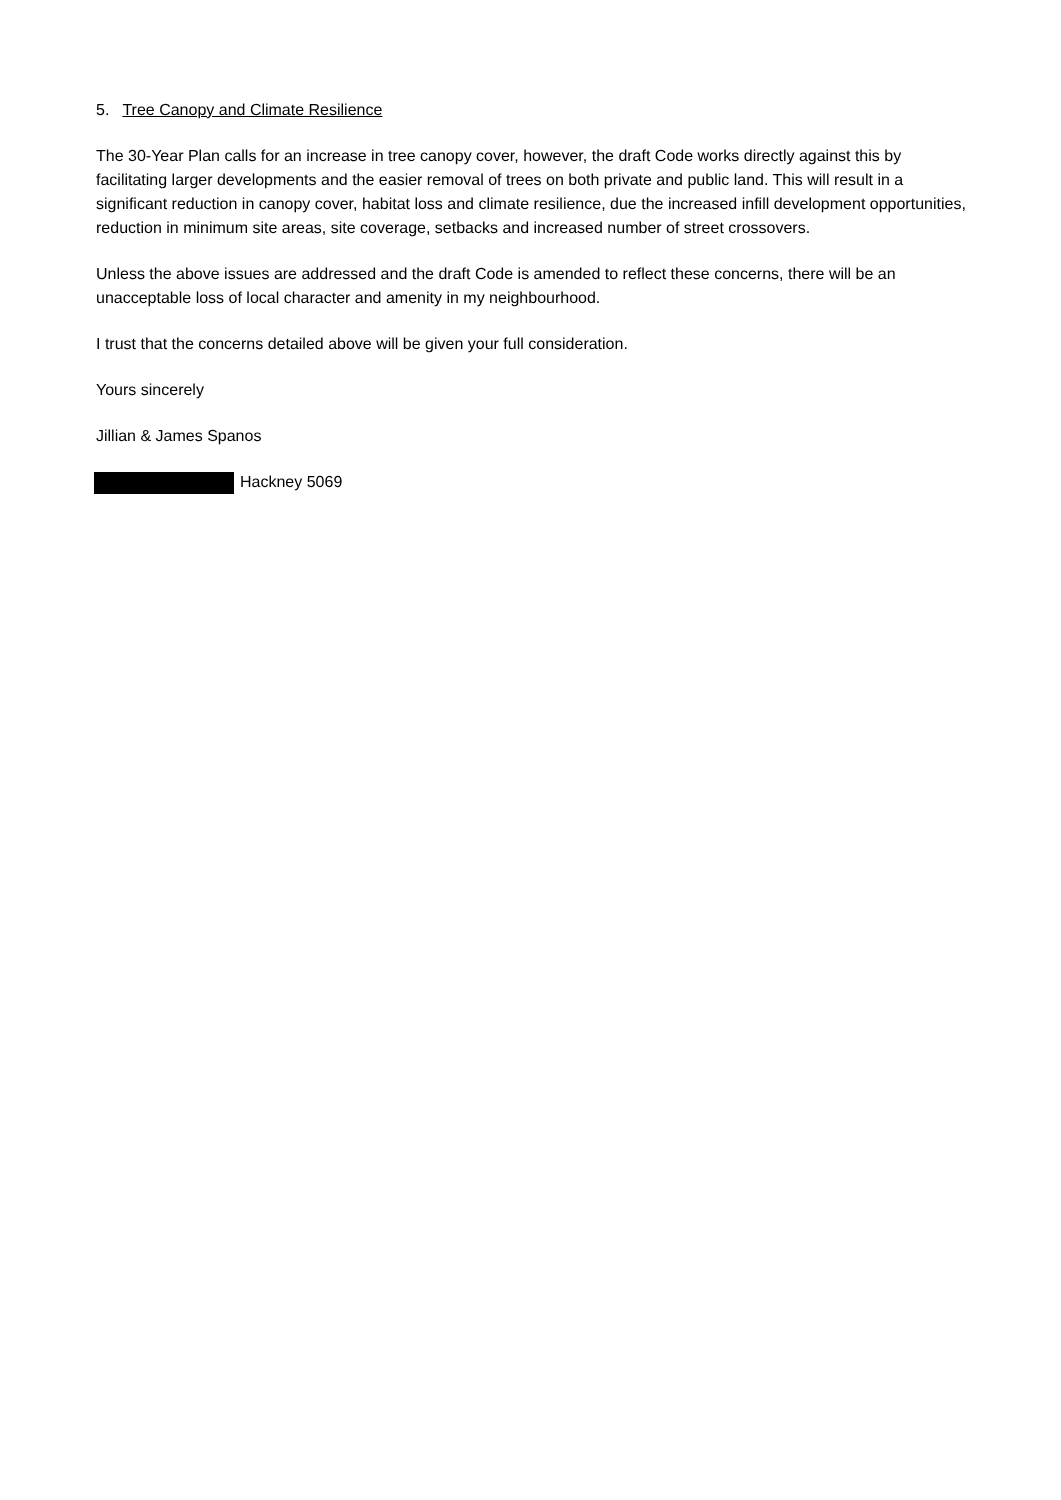5. Tree Canopy and Climate Resilience
The 30-Year Plan calls for an increase in tree canopy cover, however, the draft Code works directly against this by facilitating larger developments and the easier removal of trees on both private and public land. This will result in a significant reduction in canopy cover, habitat loss and climate resilience, due the increased infill development opportunities, reduction in minimum site areas, site coverage, setbacks and increased number of street crossovers.
Unless the above issues are addressed and the draft Code is amended to reflect these concerns, there will be an unacceptable loss of local character and amenity in my neighbourhood.
I trust that the concerns detailed above will be given your full consideration.
Yours sincerely
Jillian & James Spanos
Hackney 5069